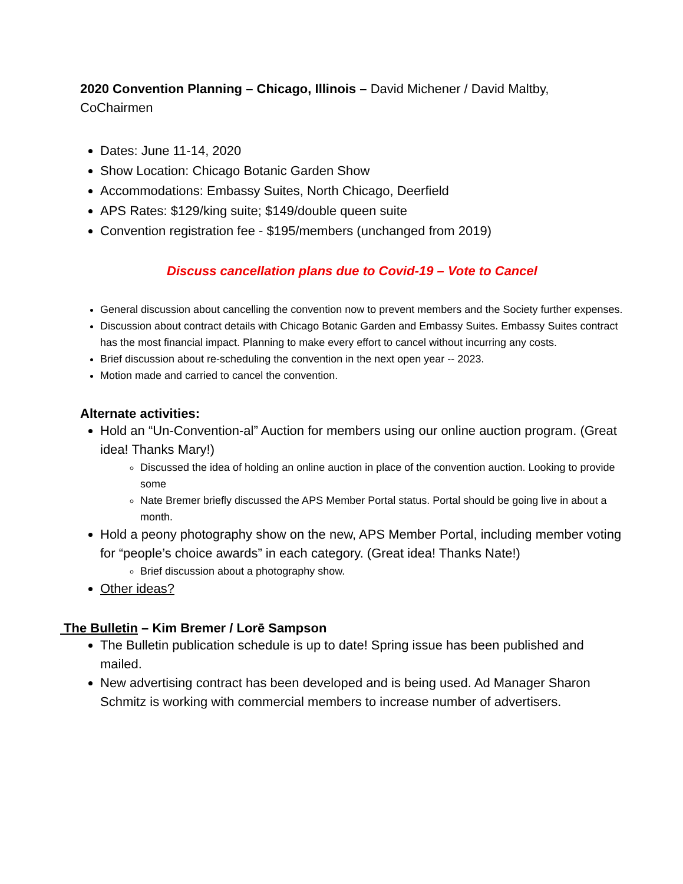2020 Convention Planning – Chicago, Illinois – David Michener / David Maltby, CoChairmen
Dates: June 11-14, 2020
Show Location: Chicago Botanic Garden Show
Accommodations: Embassy Suites, North Chicago, Deerfield
APS Rates: $129/king suite; $149/double queen suite
Convention registration fee - $195/members (unchanged from 2019)
Discuss cancellation plans due to Covid-19 – Vote to Cancel
General discussion about cancelling the convention now to prevent members and the Society further expenses.
Discussion about contract details with Chicago Botanic Garden and Embassy Suites. Embassy Suites contract has the most financial impact. Planning to make every effort to cancel without incurring any costs.
Brief discussion about re-scheduling the convention in the next open year -- 2023.
Motion made and carried to cancel the convention.
Alternate activities:
Hold an “Un-Convention-al” Auction for members using our online auction program. (Great idea! Thanks Mary!)
Discussed the idea of holding an online auction in place of the convention auction. Looking to provide some
Nate Bremer briefly discussed the APS Member Portal status. Portal should be going live in about a month.
Hold a peony photography show on the new, APS Member Portal, including member voting for “people’s choice awards” in each category. (Great idea! Thanks Nate!)
Brief discussion about a photography show.
Other ideas?
The Bulletin – Kim Bremer / Lorē Sampson
The Bulletin publication schedule is up to date! Spring issue has been published and mailed.
New advertising contract has been developed and is being used. Ad Manager Sharon Schmitz is working with commercial members to increase number of advertisers.